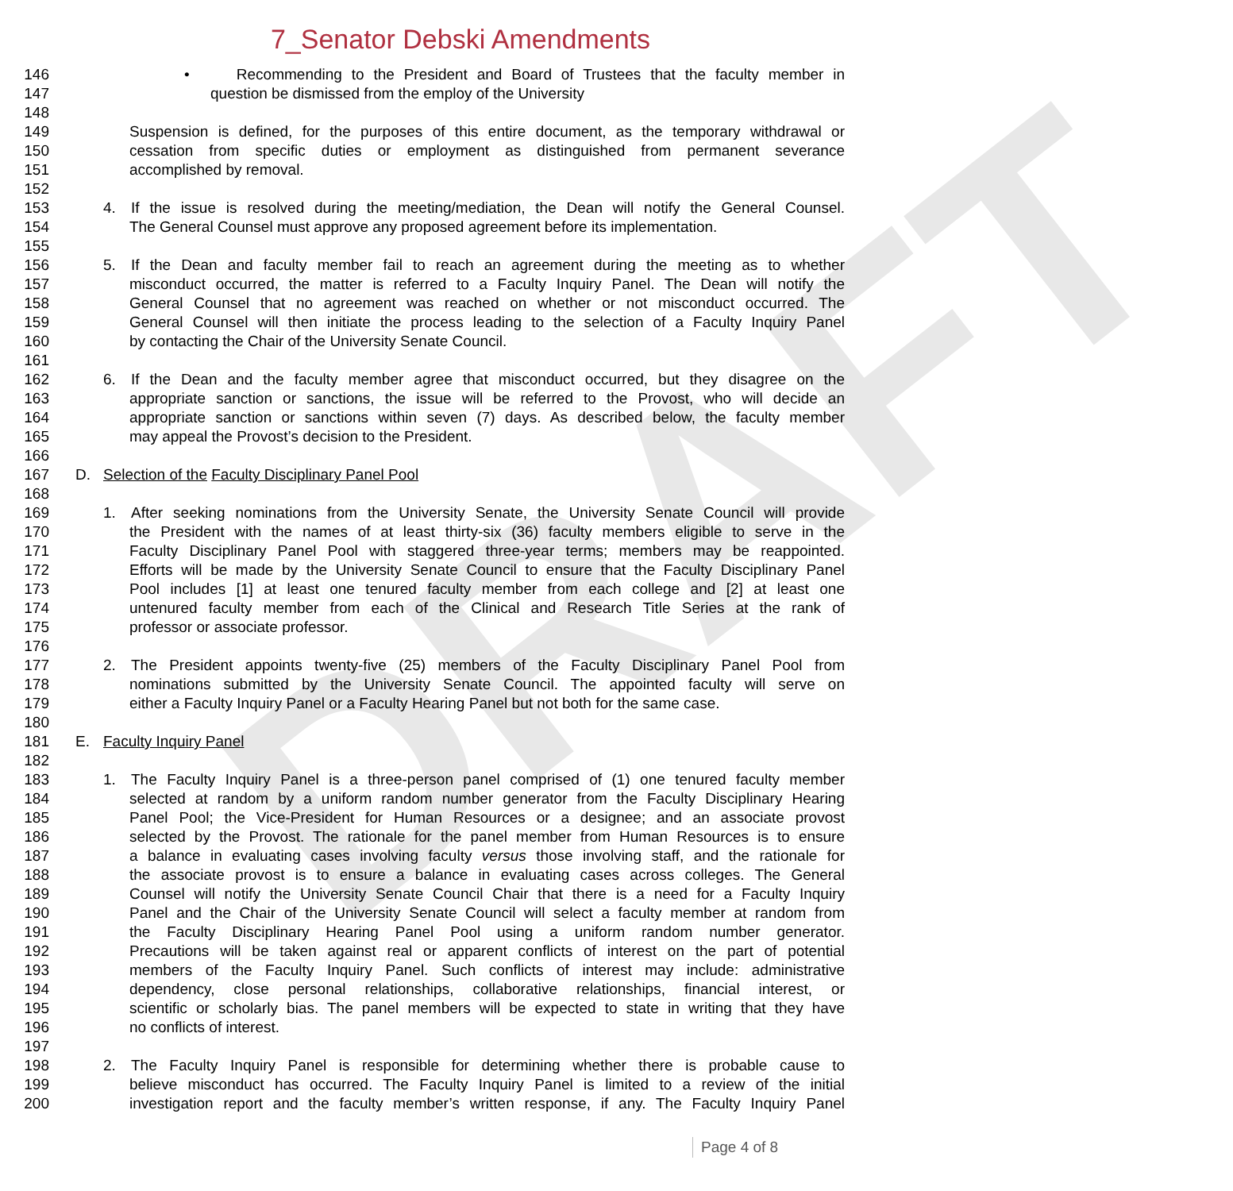DRAFT
7_Senator Debski Amendments
146 • Recommending to the President and Board of Trustees that the faculty member in
147 question be dismissed from the employ of the University
148
149 Suspension is defined, for the purposes of this entire document, as the temporary withdrawal or
150 cessation from specific duties or employment as distinguished from permanent severance
151 accomplished by removal.
152
153 4. If the issue is resolved during the meeting/mediation, the Dean will notify the General Counsel.
154 The General Counsel must approve any proposed agreement before its implementation.
155
156 5. If the Dean and faculty member fail to reach an agreement during the meeting as to whether
157 misconduct occurred, the matter is referred to a Faculty Inquiry Panel. The Dean will notify the
158 General Counsel that no agreement was reached on whether or not misconduct occurred. The
159 General Counsel will then initiate the process leading to the selection of a Faculty Inquiry Panel
160 by contacting the Chair of the University Senate Council.
161
162 6. If the Dean and the faculty member agree that misconduct occurred, but they disagree on the
163 appropriate sanction or sanctions, the issue will be referred to the Provost, who will decide an
164 appropriate sanction or sanctions within seven (7) days. As described below, the faculty member
165 may appeal the Provost’s decision to the President.
166
167 D. Selection of the Faculty Disciplinary Panel Pool
168
169 1. After seeking nominations from the University Senate, the University Senate Council will provide
170 the President with the names of at least thirty-six (36) faculty members eligible to serve in the
171 Faculty Disciplinary Panel Pool with staggered three-year terms; members may be reappointed.
172 Efforts will be made by the University Senate Council to ensure that the Faculty Disciplinary Panel
173 Pool includes [1] at least one tenured faculty member from each college and [2] at least one
174 untenured faculty member from each of the Clinical and Research Title Series at the rank of
175 professor or associate professor.
176
177 2. The President appoints twenty-five (25) members of the Faculty Disciplinary Panel Pool from
178 nominations submitted by the University Senate Council. The appointed faculty will serve on
179 either a Faculty Inquiry Panel or a Faculty Hearing Panel but not both for the same case.
180
181 E. Faculty Inquiry Panel
182
183 1. The Faculty Inquiry Panel is a three-person panel comprised of (1) one tenured faculty member
184 selected at random by a uniform random number generator from the Faculty Disciplinary Hearing
185 Panel Pool; the Vice-President for Human Resources or a designee; and an associate provost
186 selected by the Provost. The rationale for the panel member from Human Resources is to ensure
187 a balance in evaluating cases involving faculty versus those involving staff, and the rationale for
188 the associate provost is to ensure a balance in evaluating cases across colleges. The General
189 Counsel will notify the University Senate Council Chair that there is a need for a Faculty Inquiry
190 Panel and the Chair of the University Senate Council will select a faculty member at random from
191 the Faculty Disciplinary Hearing Panel Pool using a uniform random number generator.
192 Precautions will be taken against real or apparent conflicts of interest on the part of potential
193 members of the Faculty Inquiry Panel. Such conflicts of interest may include: administrative
194 dependency, close personal relationships, collaborative relationships, financial interest, or
195 scientific or scholarly bias. The panel members will be expected to state in writing that they have
196 no conflicts of interest.
197
198 2. The Faculty Inquiry Panel is responsible for determining whether there is probable cause to
199 believe misconduct has occurred. The Faculty Inquiry Panel is limited to a review of the initial
200 investigation report and the faculty member’s written response, if any. The Faculty Inquiry Panel
Page 4 of 8